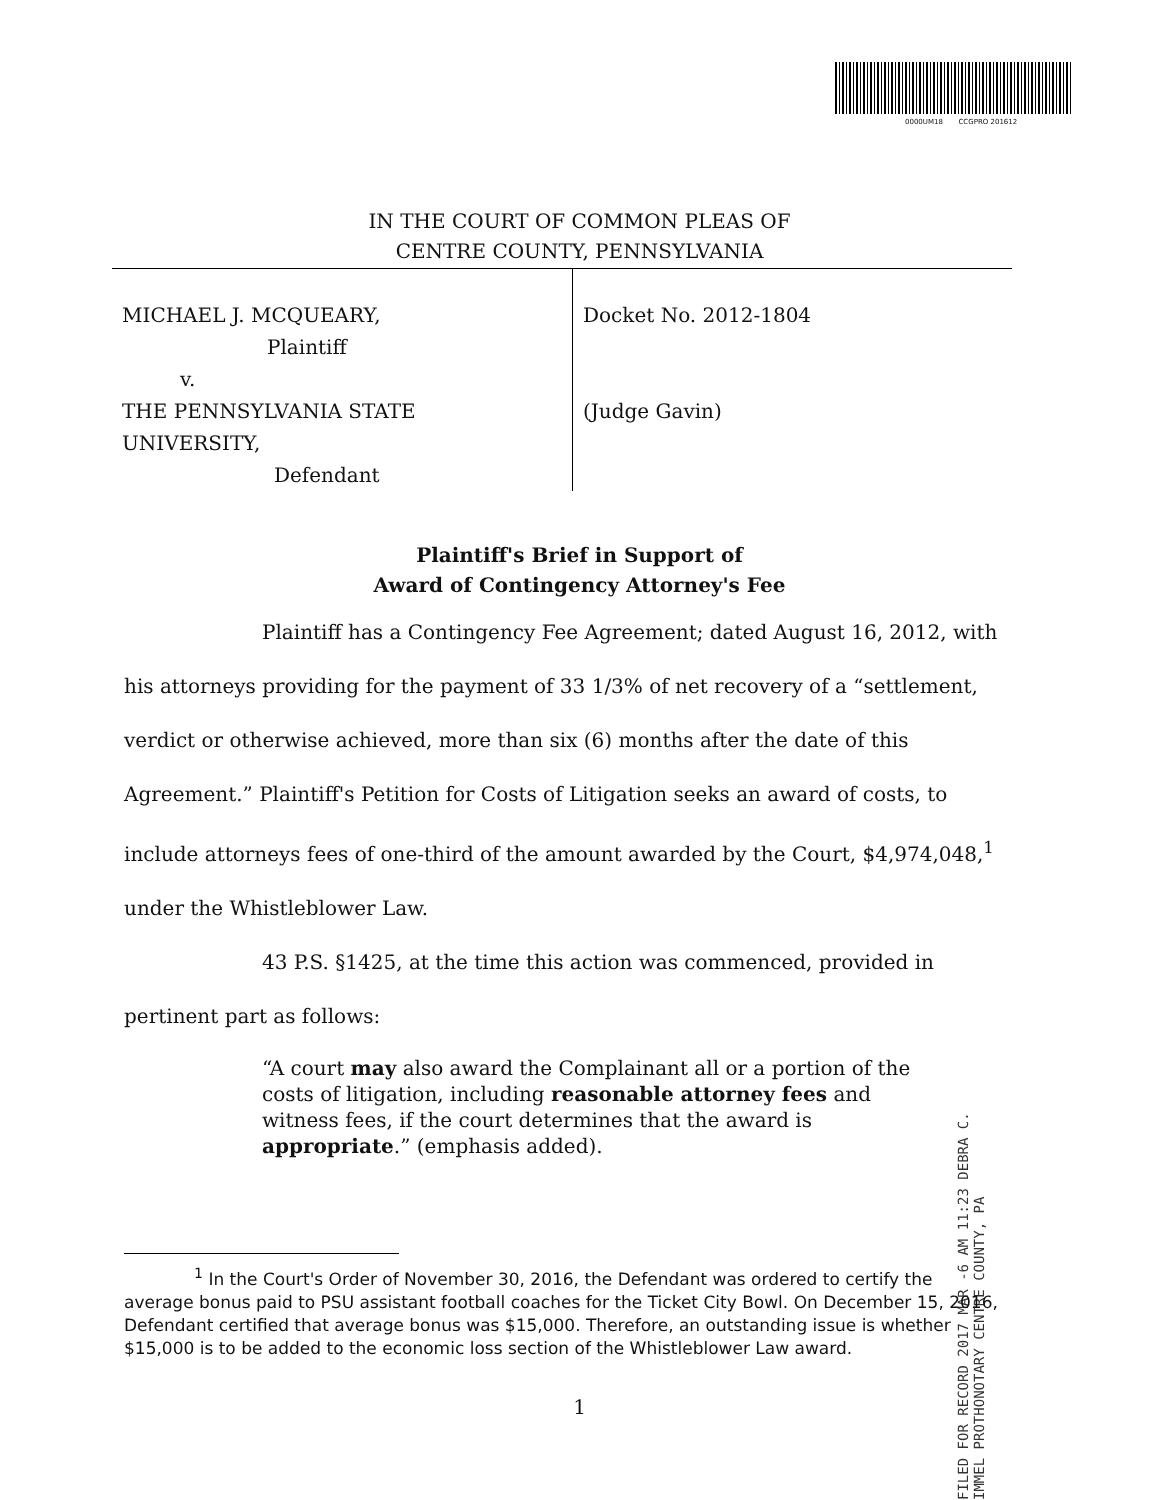0000UM18 CCGPRO 201612
IN THE COURT OF COMMON PLEAS OF
CENTRE COUNTY, PENNSYLVANIA
| MICHAEL J. MCQUEARY, Plaintiff v. THE PENNSYLVANIA STATE UNIVERSITY, Defendant | Docket No. 2012-1804 (Judge Gavin) |
Plaintiff's Brief in Support of
Award of Contingency Attorney's Fee
Plaintiff has a Contingency Fee Agreement; dated August 16, 2012, with his attorneys providing for the payment of 33 1/3% of net recovery of a “settlement, verdict or otherwise achieved, more than six (6) months after the date of this Agreement.” Plaintiff's Petition for Costs of Litigation seeks an award of costs, to include attorneys fees of one-third of the amount awarded by the Court, $4,974,048,<sup>1</sup> under the Whistleblower Law.
43 P.S. §1425, at the time this action was commenced, provided in pertinent part as follows:
“A court may also award the Complainant all or a portion of the costs of litigation, including reasonable attorney fees and witness fees, if the court determines that the award is appropriate.” (emphasis added).
FILED FOR RECORD 2017 MAR -6 AM 11:23 DEBRA C. IMMEL PROTHONOTARY CENTRE COUNTY, PA
<sup>1</sup> In the Court's Order of November 30, 2016, the Defendant was ordered to certify the average bonus paid to PSU assistant football coaches for the Ticket City Bowl. On December 15, 2016, Defendant certified that average bonus was $15,000. Therefore, an outstanding issue is whether $15,000 is to be added to the economic loss section of the Whistleblower Law award.
1